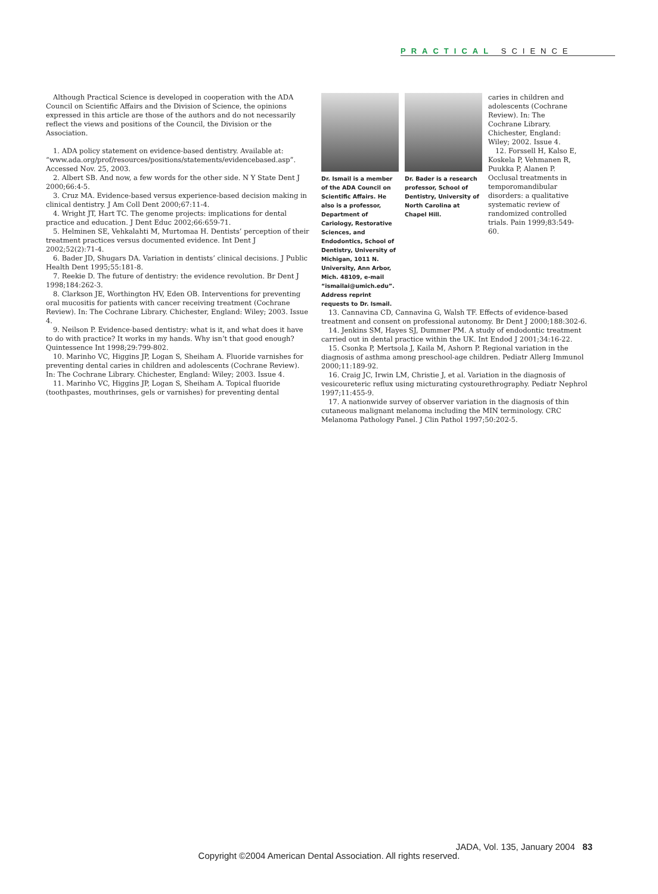PRACTICAL SCIENCE
Although Practical Science is developed in cooperation with the ADA Council on Scientific Affairs and the Division of Science, the opinions expressed in this article are those of the authors and do not necessarily reflect the views and positions of the Council, the Division or the Association.
1. ADA policy statement on evidence-based dentistry. Available at: “www.ada.org/prof/resources/positions/statements/evidencebased.asp”. Accessed Nov. 25, 2003.
2. Albert SB. And now, a few words for the other side. N Y State Dent J 2000;66:4-5.
3. Cruz MA. Evidence-based versus experience-based decision making in clinical dentistry. J Am Coll Dent 2000;67:11-4.
4. Wright JT, Hart TC. The genome projects: implications for dental practice and education. J Dent Educ 2002;66:659-71.
5. Helminen SE, Vehkalahti M, Murtomaa H. Dentists’ perception of their treatment practices versus documented evidence. Int Dent J 2002;52(2):71-4.
6. Bader JD, Shugars DA. Variation in dentists’ clinical decisions. J Public Health Dent 1995;55:181-8.
7. Reekie D. The future of dentistry: the evidence revolution. Br Dent J 1998;184:262-3.
8. Clarkson JE, Worthington HV, Eden OB. Interventions for preventing oral mucositis for patients with cancer receiving treatment (Cochrane Review). In: The Cochrane Library. Chichester, England: Wiley; 2003. Issue 4.
9. Neilson P. Evidence-based dentistry: what is it, and what does it have to do with practice? It works in my hands. Why isn’t that good enough? Quintessence Int 1998;29:799-802.
10. Marinho VC, Higgins JP, Logan S, Sheiham A. Fluoride varnishes for preventing dental caries in children and adolescents (Cochrane Review). In: The Cochrane Library. Chichester, England: Wiley; 2003. Issue 4.
11. Marinho VC, Higgins JP, Logan S, Sheiham A. Topical fluoride (toothpastes, mouthrinses, gels or varnishes) for preventing dental
Dr. Ismail is a member of the ADA Council on Scientific Affairs. He also is a professor, Department of Cariology, Restorative Sciences, and Endodontics, School of Dentistry, University of Michigan, 1011 N. University, Ann Arbor, Mich. 48109, e-mail “ismailai@umich.edu”. Address reprint requests to Dr. Ismail.
Dr. Bader is a research professor, School of Dentistry, University of North Carolina at Chapel Hill.
caries in children and adolescents (Cochrane Review). In: The Cochrane Library. Chichester, England: Wiley; 2002. Issue 4.
12. Forssell H, Kalso E, Koskela P, Vehmanen R, Puukka P, Alanen P. Occlusal treatments in temporomandibular disorders: a qualitative systematic review of randomized controlled trials. Pain 1999;83:549-60.
13. Cannavina CD, Cannavina G, Walsh TF. Effects of evidence-based treatment and consent on professional autonomy. Br Dent J 2000;188:302-6.
14. Jenkins SM, Hayes SJ, Dummer PM. A study of endodontic treatment carried out in dental practice within the UK. Int Endod J 2001;34:16-22.
15. Csonka P, Mertsola J, Kaila M, Ashorn P. Regional variation in the diagnosis of asthma among preschool-age children. Pediatr Allerg Immunol 2000;11:189-92.
16. Craig JC, Irwin LM, Christie J, et al. Variation in the diagnosis of vesicoureteric reflux using micturating cystourethrography. Pediatr Nephrol 1997;11:455-9.
17. A nationwide survey of observer variation in the diagnosis of thin cutaneous malignant melanoma including the MIN terminology. CRC Melanoma Pathology Panel. J Clin Pathol 1997;50:202-5.
JADA, Vol. 135, January 2004 83
Copyright ©2004 American Dental Association. All rights reserved.